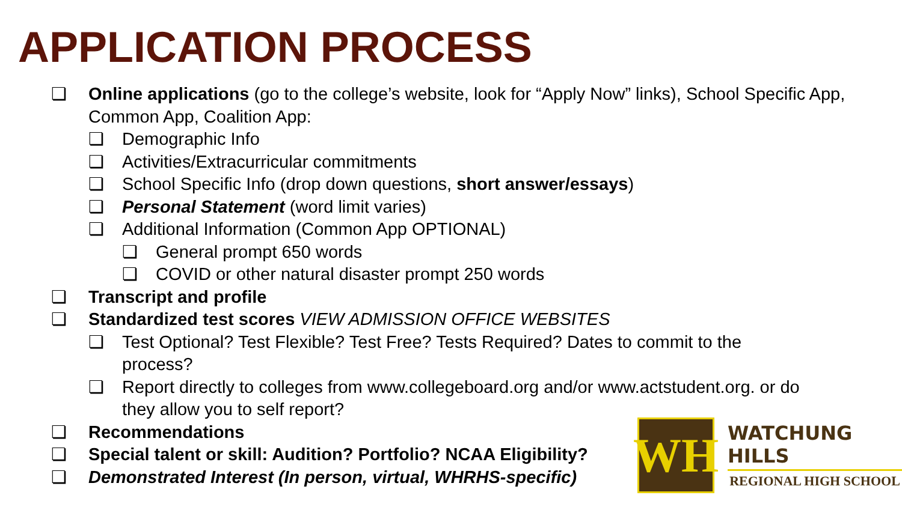APPLICATION PROCESS
❏ Online applications (go to the college’s website, look for “Apply Now” links), School Specific App, Common App, Coalition App:
❏ Demographic Info
❏ Activities/Extracurricular commitments
❏ School Specific Info (drop down questions, short answer/essays)
❏ Personal Statement (word limit varies)
❏ Additional Information (Common App OPTIONAL)
❏ General prompt 650 words
❏ COVID or other natural disaster prompt 250 words
❏ Transcript and profile
❏ Standardized test scores VIEW ADMISSION OFFICE WEBSITES
❏ Test Optional? Test Flexible? Test Free? Tests Required? Dates to commit to the process?
❏ Report directly to colleges from www.collegeboard.org and/or www.actstudent.org. or do they allow you to self report?
❏ Recommendations
❏ Special talent or skill: Audition? Portfolio? NCAA Eligibility?
❏ Demonstrated Interest (In person, virtual, WHRHS-specific)
WH
WATCHUNG HILLS
REGIONAL HIGH SCHOOL